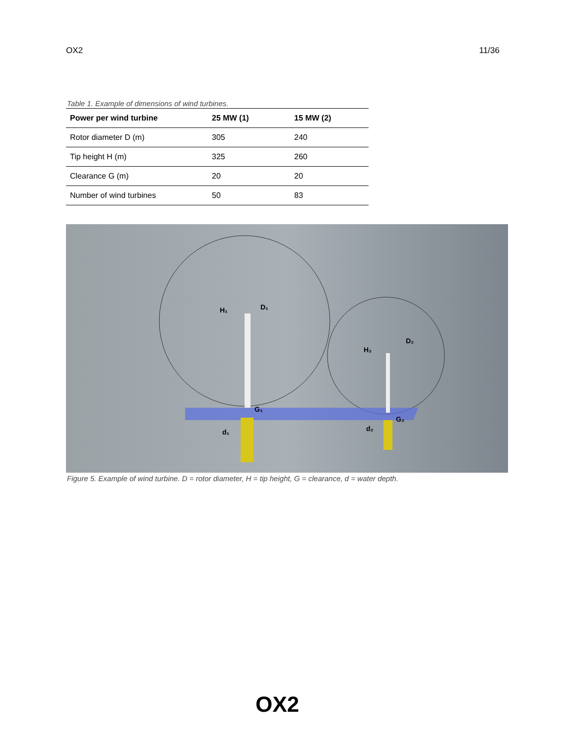OX2 11/36
Table 1. Example of dimensions of wind turbines.
| Power per wind turbine | 25 MW (1) | 15 MW (2) |
| --- | --- | --- |
| Rotor diameter D (m) | 305 | 240 |
| Tip height H (m) | 325 | 260 |
| Clearance G (m) | 20 | 20 |
| Number of wind turbines | 50 | 83 |
H₁
D₁
G₁
d₁
H₂
D₂
G₂
d₂
Figure 5. Example of wind turbine. D = rotor diameter, H = tip height, G = clearance, d = water depth.
OX2